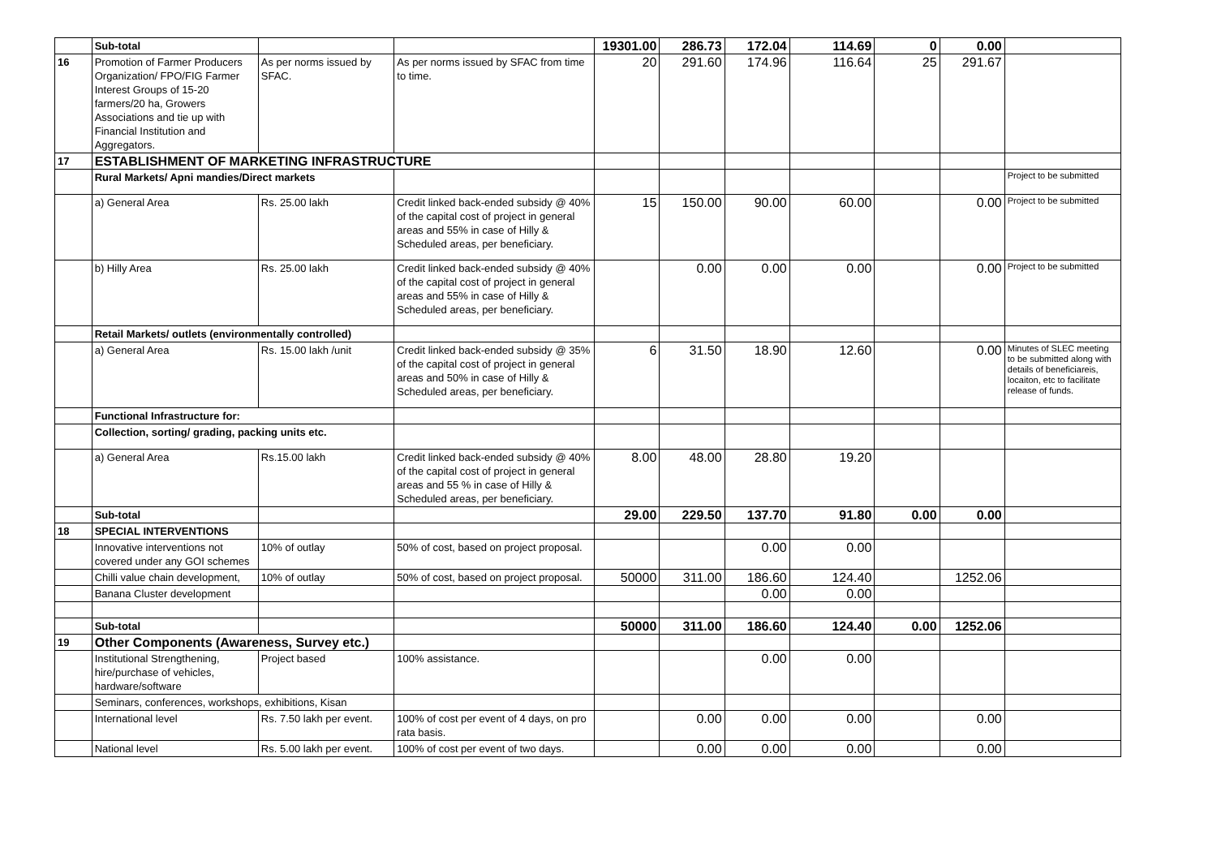| | Sub-total | | | 19301.00 | 286.73 | 172.04 | 114.69 | 0 | 0.00 | |
| 16 | Promotion of Farmer Producers Organization/ FPO/FIG Farmer Interest Groups of 15-20 farmers/20 ha, Growers Associations and tie up with Financial Institution and Aggregators. | As per norms issued by SFAC. | As per norms issued by SFAC from time to time. | 20 | 291.60 | 174.96 | 116.64 | 25 | 291.67 | |
| 17 | ESTABLISHMENT OF MARKETING INFRASTRUCTURE | | | | | | | | | |
| | Rural Markets/ Apni mandies/Direct markets | | | | | | | | | Project to be submitted |
| | a) General Area | Rs. 25.00 lakh | Credit linked back-ended subsidy @ 40% of the capital cost of project in general areas and 55% in case of Hilly & Scheduled areas, per beneficiary. | 15 | 150.00 | 90.00 | 60.00 | | 0.00 | Project to be submitted |
| | b) Hilly Area | Rs. 25.00 lakh | Credit linked back-ended subsidy @ 40% of the capital cost of project in general areas and 55% in case of Hilly & Scheduled areas, per beneficiary. | | 0.00 | 0.00 | 0.00 | | 0.00 | Project to be submitted |
| | Retail Markets/ outlets (environmentally controlled) | | | | | | | | | |
| | a) General Area | Rs. 15.00 lakh /unit | Credit linked back-ended subsidy @ 35% of the capital cost of project in general areas and 50% in case of Hilly & Scheduled areas, per beneficiary. | 6 | 31.50 | 18.90 | 12.60 | | 0.00 | Minutes of SLEC meeting to be submitted along with details of beneficiareis, locaiton, etc to facilitate release of funds. |
| | Functional Infrastructure for: | | | | | | | | | |
| | Collection, sorting/ grading, packing units etc. | | | | | | | | | |
| | a) General Area | Rs.15.00 lakh | Credit linked back-ended subsidy @ 40% of the capital cost of project in general areas and 55 % in case of Hilly & Scheduled areas, per beneficiary. | 8.00 | 48.00 | 28.80 | 19.20 | | | |
| | Sub-total | | | 29.00 | 229.50 | 137.70 | 91.80 | 0.00 | 0.00 | |
| 18 | SPECIAL INTERVENTIONS | | | | | | | | | |
| | Innovative interventions not covered under any GOI schemes | 10% of outlay | 50% of cost, based on project proposal. | | | 0.00 | 0.00 | | | |
| | Chilli value chain development, | 10% of outlay | 50% of cost, based on project proposal. | 50000 | 311.00 | 186.60 | 124.40 | | 1252.06 | |
| | Banana Cluster development | | | | | 0.00 | 0.00 | | | |
| | Sub-total | | | 50000 | 311.00 | 186.60 | 124.40 | 0.00 | 1252.06 | |
| 19 | Other Components (Awareness, Survey etc.) | | | | | | | | | |
| | Institutional Strengthening, hire/purchase of vehicles, hardware/software | Project based | 100% assistance. | | | 0.00 | 0.00 | | | |
| | Seminars, conferences, workshops, exhibitions, Kisan | | | | | | | | | |
| | International level | Rs. 7.50 lakh per event. | 100% of cost per event of 4 days, on pro rata basis. | | 0.00 | 0.00 | 0.00 | | 0.00 | |
| | National level | Rs. 5.00 lakh per event. | 100% of cost per event of two days. | | 0.00 | 0.00 | 0.00 | | 0.00 | |